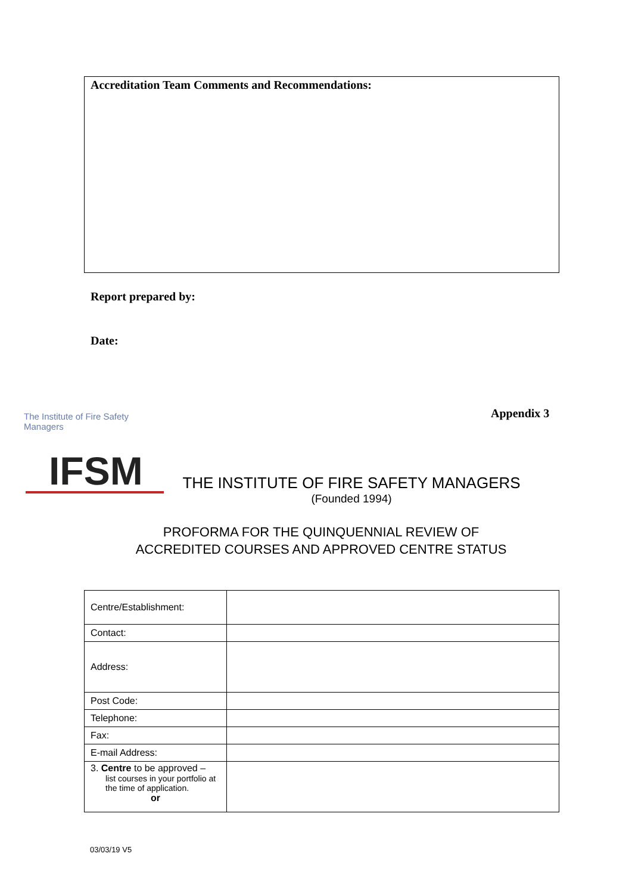Accreditation Team Comments and Recommendations:
Report prepared by:
Date:
Appendix 3
The Institute of Fire Safety Managers
IFSM
THE INSTITUTE OF FIRE SAFETY MANAGERS
(Founded 1994)
PROFORMA FOR THE QUINQUENNIAL REVIEW OF
ACCREDITED COURSES AND APPROVED CENTRE STATUS
| Centre/Establishment: | |
| Contact: | |
| Address: | |
| Post Code: | |
| Telephone: | |
| Fax: | |
| E-mail Address: | |
| 3. Centre to be approved – list courses in your portfolio at the time of application. or | |
03/03/19 V5